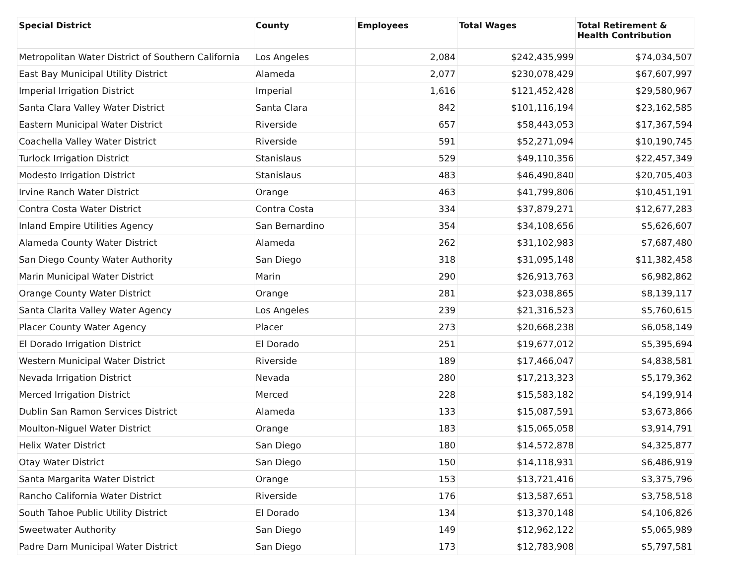| Special District | County | Employees | Total Wages | Total Retirement & Health Contribution |
| --- | --- | --- | --- | --- |
| Metropolitan Water District of Southern California | Los Angeles | 2,084 | $242,435,999 | $74,034,507 |
| East Bay Municipal Utility District | Alameda | 2,077 | $230,078,429 | $67,607,997 |
| Imperial Irrigation District | Imperial | 1,616 | $121,452,428 | $29,580,967 |
| Santa Clara Valley Water District | Santa Clara | 842 | $101,116,194 | $23,162,585 |
| Eastern Municipal Water District | Riverside | 657 | $58,443,053 | $17,367,594 |
| Coachella Valley Water District | Riverside | 591 | $52,271,094 | $10,190,745 |
| Turlock Irrigation District | Stanislaus | 529 | $49,110,356 | $22,457,349 |
| Modesto Irrigation District | Stanislaus | 483 | $46,490,840 | $20,705,403 |
| Irvine Ranch Water District | Orange | 463 | $41,799,806 | $10,451,191 |
| Contra Costa Water District | Contra Costa | 334 | $37,879,271 | $12,677,283 |
| Inland Empire Utilities Agency | San Bernardino | 354 | $34,108,656 | $5,626,607 |
| Alameda County Water District | Alameda | 262 | $31,102,983 | $7,687,480 |
| San Diego County Water Authority | San Diego | 318 | $31,095,148 | $11,382,458 |
| Marin Municipal Water District | Marin | 290 | $26,913,763 | $6,982,862 |
| Orange County Water District | Orange | 281 | $23,038,865 | $8,139,117 |
| Santa Clarita Valley Water Agency | Los Angeles | 239 | $21,316,523 | $5,760,615 |
| Placer County Water Agency | Placer | 273 | $20,668,238 | $6,058,149 |
| El Dorado Irrigation District | El Dorado | 251 | $19,677,012 | $5,395,694 |
| Western Municipal Water District | Riverside | 189 | $17,466,047 | $4,838,581 |
| Nevada Irrigation District | Nevada | 280 | $17,213,323 | $5,179,362 |
| Merced Irrigation District | Merced | 228 | $15,583,182 | $4,199,914 |
| Dublin San Ramon Services District | Alameda | 133 | $15,087,591 | $3,673,866 |
| Moulton-Niguel Water District | Orange | 183 | $15,065,058 | $3,914,791 |
| Helix Water District | San Diego | 180 | $14,572,878 | $4,325,877 |
| Otay Water District | San Diego | 150 | $14,118,931 | $6,486,919 |
| Santa Margarita Water District | Orange | 153 | $13,721,416 | $3,375,796 |
| Rancho California Water District | Riverside | 176 | $13,587,651 | $3,758,518 |
| South Tahoe Public Utility District | El Dorado | 134 | $13,370,148 | $4,106,826 |
| Sweetwater Authority | San Diego | 149 | $12,962,122 | $5,065,989 |
| Padre Dam Municipal Water District | San Diego | 173 | $12,783,908 | $5,797,581 |